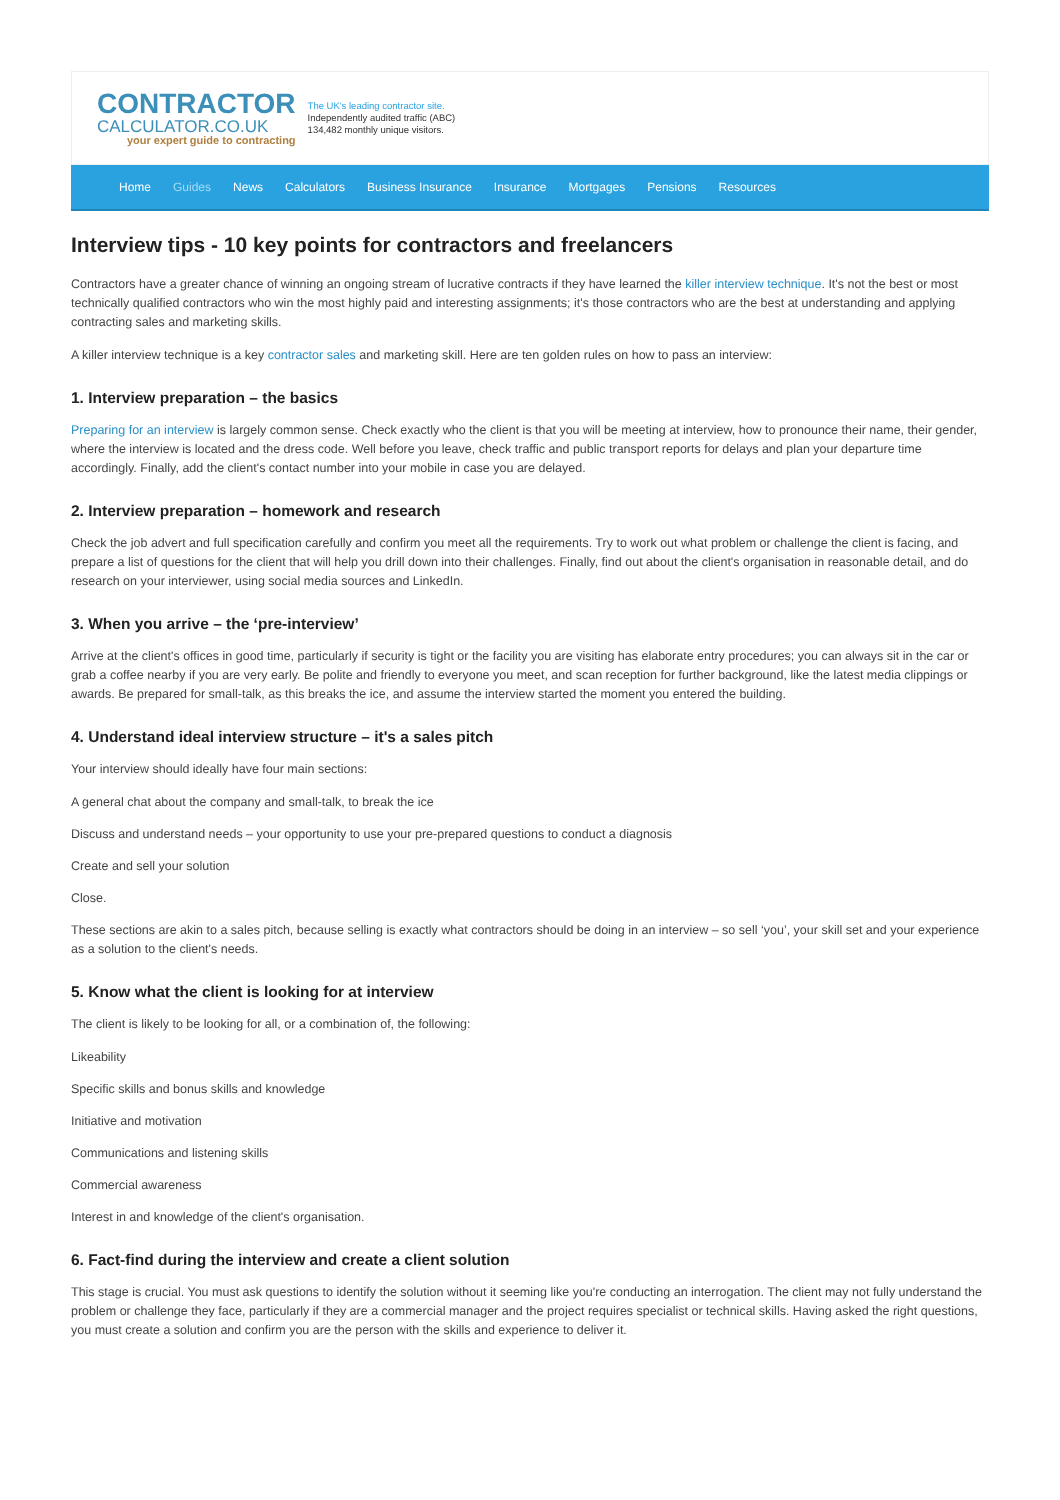CONTRACTOR
CALCULATOR.CO.UK
your expert guide to contracting
The UK's leading contractor site.
Independently audited traffic (ABC)
134,482 monthly unique visitors.
Home Guides News Calculators Business Insurance Insurance Mortgages Pensions Resources
Interview tips - 10 key points for contractors and freelancers
Contractors have a greater chance of winning an ongoing stream of lucrative contracts if they have learned the killer interview technique. It's not the best or most technically qualified contractors who win the most highly paid and interesting assignments; it's those contractors who are the best at understanding and applying contracting sales and marketing skills.
A killer interview technique is a key contractor sales and marketing skill. Here are ten golden rules on how to pass an interview:
1. Interview preparation – the basics
Preparing for an interview is largely common sense. Check exactly who the client is that you will be meeting at interview, how to pronounce their name, their gender, where the interview is located and the dress code. Well before you leave, check traffic and public transport reports for delays and plan your departure time accordingly. Finally, add the client's contact number into your mobile in case you are delayed.
2. Interview preparation – homework and research
Check the job advert and full specification carefully and confirm you meet all the requirements. Try to work out what problem or challenge the client is facing, and prepare a list of questions for the client that will help you drill down into their challenges. Finally, find out about the client's organisation in reasonable detail, and do research on your interviewer, using social media sources and LinkedIn.
3. When you arrive – the ‘pre-interview’
Arrive at the client's offices in good time, particularly if security is tight or the facility you are visiting has elaborate entry procedures; you can always sit in the car or grab a coffee nearby if you are very early. Be polite and friendly to everyone you meet, and scan reception for further background, like the latest media clippings or awards. Be prepared for small-talk, as this breaks the ice, and assume the interview started the moment you entered the building.
4. Understand ideal interview structure – it's a sales pitch
Your interview should ideally have four main sections:
A general chat about the company and small-talk, to break the ice
Discuss and understand needs – your opportunity to use your pre-prepared questions to conduct a diagnosis
Create and sell your solution
Close.
These sections are akin to a sales pitch, because selling is exactly what contractors should be doing in an interview – so sell ‘you’, your skill set and your experience as a solution to the client's needs.
5. Know what the client is looking for at interview
The client is likely to be looking for all, or a combination of, the following:
Likeability
Specific skills and bonus skills and knowledge
Initiative and motivation
Communications and listening skills
Commercial awareness
Interest in and knowledge of the client's organisation.
6. Fact-find during the interview and create a client solution
This stage is crucial. You must ask questions to identify the solution without it seeming like you're conducting an interrogation. The client may not fully understand the problem or challenge they face, particularly if they are a commercial manager and the project requires specialist or technical skills. Having asked the right questions, you must create a solution and confirm you are the person with the skills and experience to deliver it.